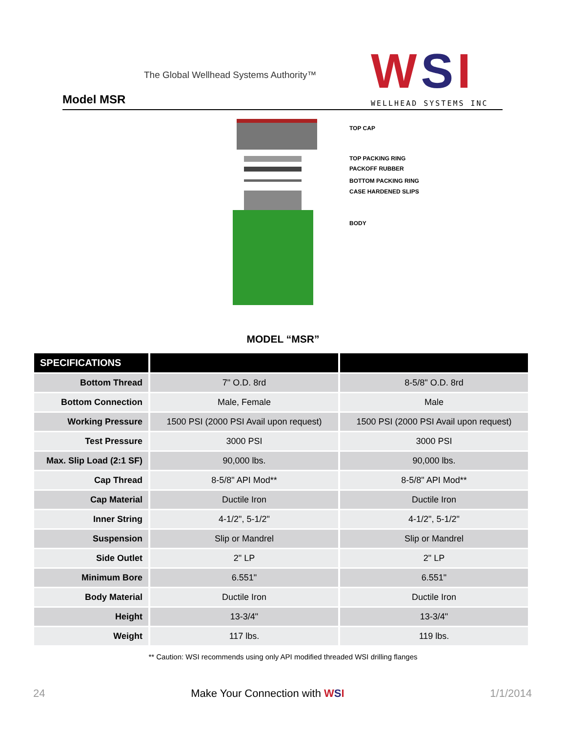The Global Wellhead Systems Authority™
Model MSR WSI WELLHEAD SYSTEMS INC
TOP CAP
TOP PACKING RING
PACKOFF RUBBER
BOTTOM PACKING RING
CASE HARDENED SLIPS
BODY
MODEL “MSR”
| SPECIFICATIONS | | |
| --- | --- | --- |
| Bottom Thread | 7" O.D. 8rd | 8-5/8" O.D. 8rd |
| Bottom Connection | Male, Female | Male |
| Working Pressure | 1500 PSI (2000 PSI Avail upon request) | 1500 PSI (2000 PSI Avail upon request) |
| Test Pressure | 3000 PSI | 3000 PSI |
| Max. Slip Load (2:1 SF) | 90,000 lbs. | 90,000 lbs. |
| Cap Thread | 8-5/8" API Mod** | 8-5/8" API Mod** |
| Cap Material | Ductile Iron | Ductile Iron |
| Inner String | 4-1/2", 5-1/2" | 4-1/2", 5-1/2" |
| Suspension | Slip or Mandrel | Slip or Mandrel |
| Side Outlet | 2" LP | 2" LP |
| Minimum Bore | 6.551" | 6.551" |
| Body Material | Ductile Iron | Ductile Iron |
| Height | 13-3/4" | 13-3/4" |
| Weight | 117 lbs. | 119 lbs. |
** Caution: WSI recommends using only API modified threaded WSI drilling flanges
24 Make Your Connection with WSI 1/1/2014